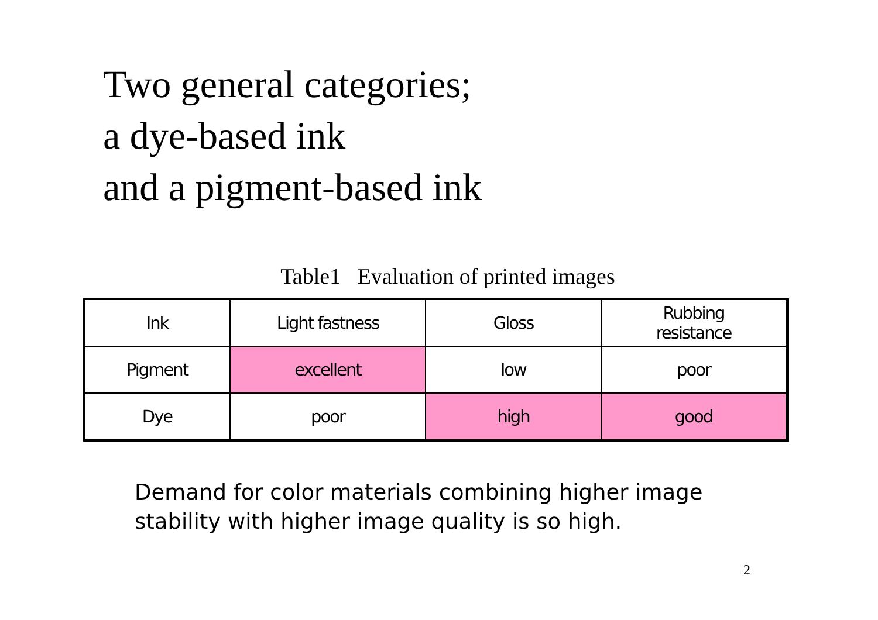Two general categories;
a dye-based ink
and a pigment-based ink
Table1 Evaluation of printed images
| Ink | Light fastness | Gloss | Rubbing resistance |
| Pigment | excellent | low | poor |
| Dye | poor | high | good |
Demand for color materials combining higher image
stability with higher image quality is so high.
2